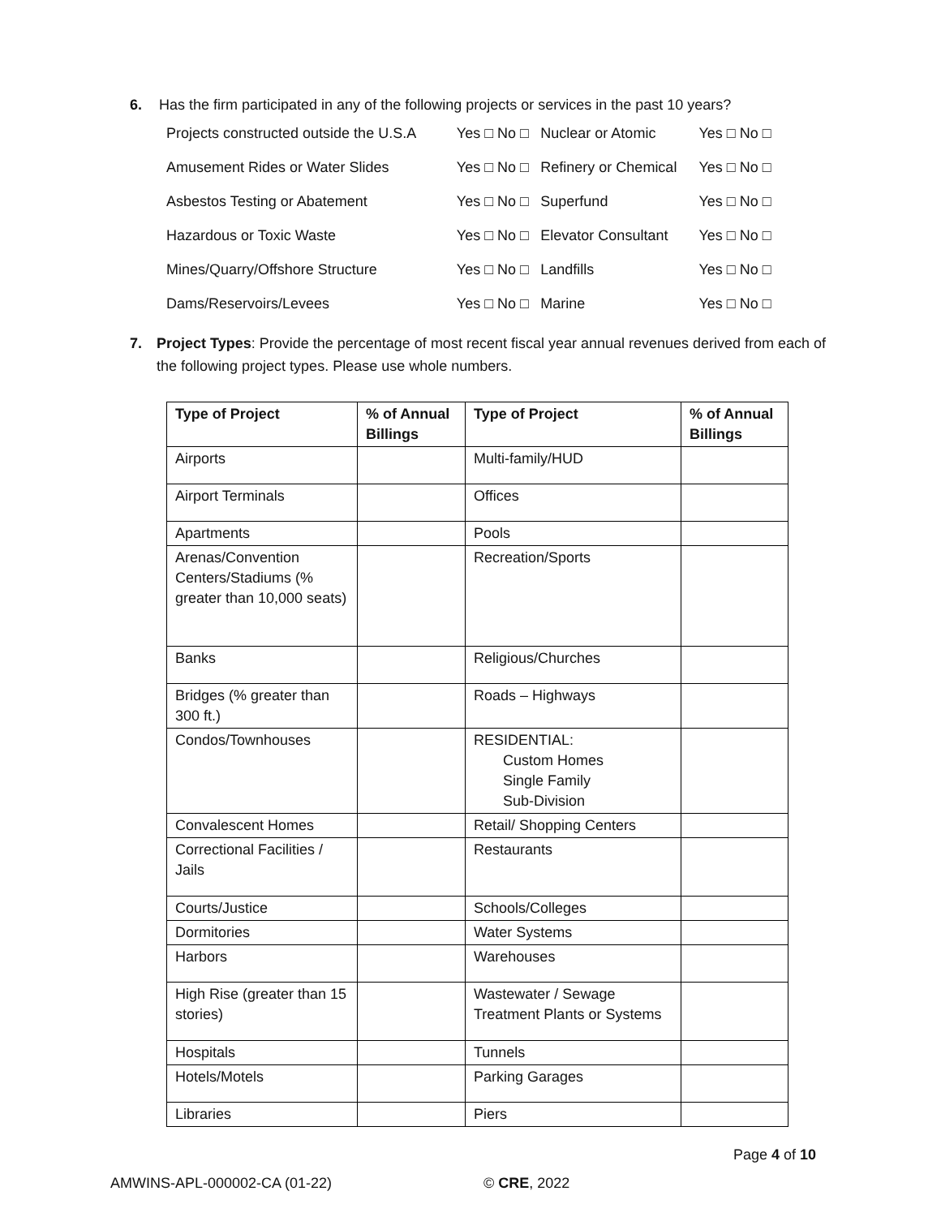6. Has the firm participated in any of the following projects or services in the past 10 years?
| Projects constructed outside the U.S.A | Yes □ No □ | Nuclear or Atomic | Yes □ No □ |
| Amusement Rides or Water Slides | Yes □ No □ | Refinery or Chemical | Yes □ No □ |
| Asbestos Testing or Abatement | Yes □ No □ | Superfund | Yes □ No □ |
| Hazardous or Toxic Waste | Yes □ No □ | Elevator Consultant | Yes □ No □ |
| Mines/Quarry/Offshore Structure | Yes □ No □ | Landfills | Yes □ No □ |
| Dams/Reservoirs/Levees | Yes □ No □ | Marine | Yes □ No □ |
7. Project Types: Provide the percentage of most recent fiscal year annual revenues derived from each of the following project types. Please use whole numbers.
| Type of Project | % of Annual Billings | Type of Project | % of Annual Billings |
| --- | --- | --- | --- |
| Airports | | Multi-family/HUD | |
| Airport Terminals | | Offices | |
| Apartments | | Pools | |
| Arenas/Convention Centers/Stadiums (% greater than 10,000 seats) | | Recreation/Sports | |
| Banks | | Religious/Churches | |
| Bridges (% greater than 300 ft.) | | Roads – Highways | |
| Condos/Townhouses | | RESIDENTIAL: Custom Homes Single Family Sub-Division | |
| Convalescent Homes | | Retail/ Shopping Centers | |
| Correctional Facilities / Jails | | Restaurants | |
| Courts/Justice | | Schools/Colleges | |
| Dormitories | | Water Systems | |
| Harbors | | Warehouses | |
| High Rise (greater than 15 stories) | | Wastewater / Sewage Treatment Plants or Systems | |
| Hospitals | | Tunnels | |
| Hotels/Motels | | Parking Garages | |
| Libraries | | Piers | |
Page 4 of 10
AMWINS-APL-000002-CA (01-22) © CRE, 2022